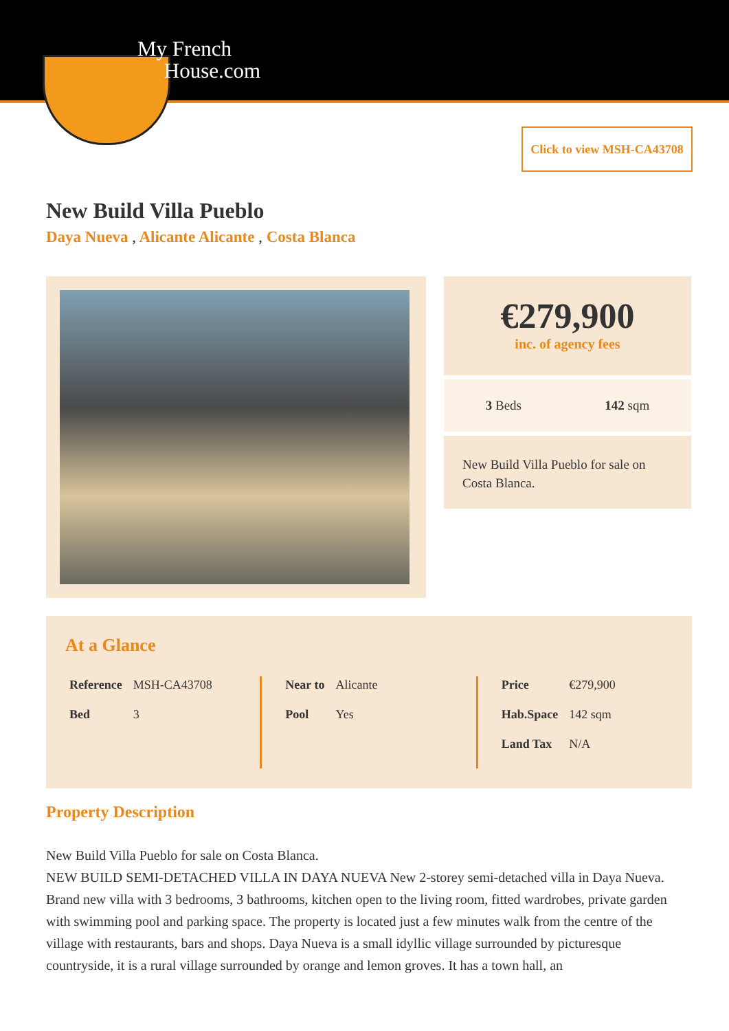My French
House.com
Click to view MSH-CA43708
New Build Villa Pueblo
Daya Nueva , Alicante Alicante , Costa Blanca
€279,900
inc. of agency fees
3 Beds 142 sqm
New Build Villa Pueblo for sale on Costa Blanca.
At a Glance
| Reference | MSH-CA43708 |
| Bed | 3 |
| Near to | Alicante |
| Pool | Yes |
| Price | €279,900 |
| Hab.Space | 142 sqm |
| Land Tax | N/A |
Property Description
New Build Villa Pueblo for sale on Costa Blanca.
NEW BUILD SEMI-DETACHED VILLA IN DAYA NUEVA New 2-storey semi-detached villa in Daya Nueva. Brand new villa with 3 bedrooms, 3 bathrooms, kitchen open to the living room, fitted wardrobes, private garden with swimming pool and parking space. The property is located just a few minutes walk from the centre of the village with restaurants, bars and shops. Daya Nueva is a small idyllic village surrounded by picturesque countryside, it is a rural village surrounded by orange and lemon groves. It has a town hall, an